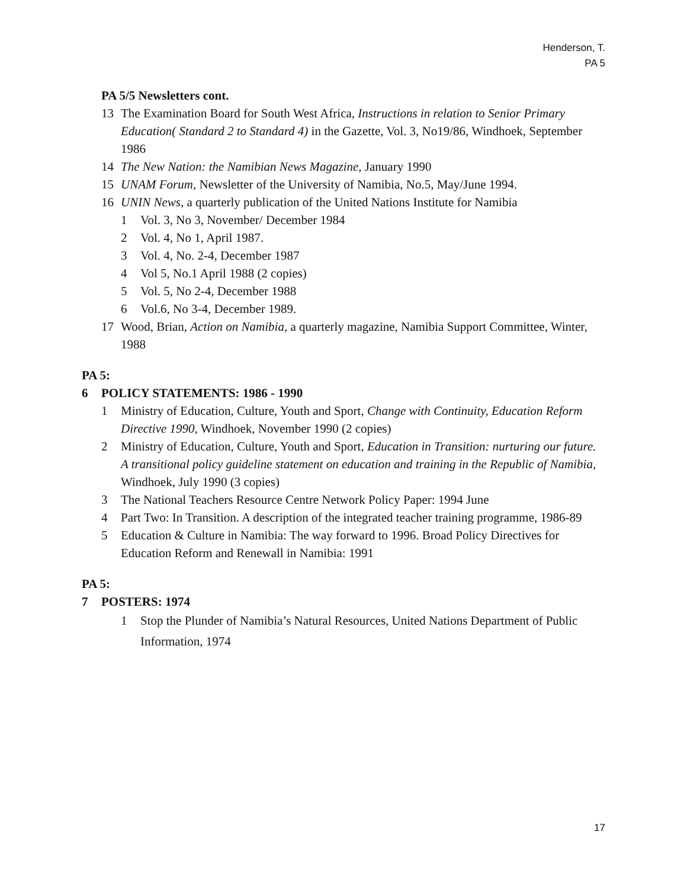Henderson, T.
PA 5
PA 5/5 Newsletters cont.
13 The Examination Board for South West Africa, Instructions in relation to Senior Primary Education( Standard 2 to Standard 4) in the Gazette, Vol. 3, No19/86, Windhoek, September 1986
14 The New Nation: the Namibian News Magazine, January 1990
15 UNAM Forum, Newsletter of the University of Namibia, No.5, May/June 1994.
16 UNIN News, a quarterly publication of the United Nations Institute for Namibia
1 Vol. 3, No 3, November/ December 1984
2 Vol. 4, No 1, April 1987.
3 Vol. 4, No. 2-4, December 1987
4 Vol 5, No.1 April 1988 (2 copies)
5 Vol. 5, No 2-4, December 1988
6 Vol.6, No 3-4, December 1989.
17 Wood, Brian, Action on Namibia, a quarterly magazine, Namibia Support Committee, Winter, 1988
PA 5:
6 POLICY STATEMENTS: 1986 - 1990
1 Ministry of Education, Culture, Youth and Sport, Change with Continuity, Education Reform Directive 1990, Windhoek, November 1990 (2 copies)
2 Ministry of Education, Culture, Youth and Sport, Education in Transition: nurturing our future. A transitional policy guideline statement on education and training in the Republic of Namibia, Windhoek, July 1990 (3 copies)
3 The National Teachers Resource Centre Network Policy Paper: 1994 June
4 Part Two: In Transition. A description of the integrated teacher training programme, 1986-89
5 Education & Culture in Namibia: The way forward to 1996. Broad Policy Directives for Education Reform and Renewall in Namibia: 1991
PA 5:
7 POSTERS: 1974
1 Stop the Plunder of Namibia’s Natural Resources, United Nations Department of Public Information, 1974
17